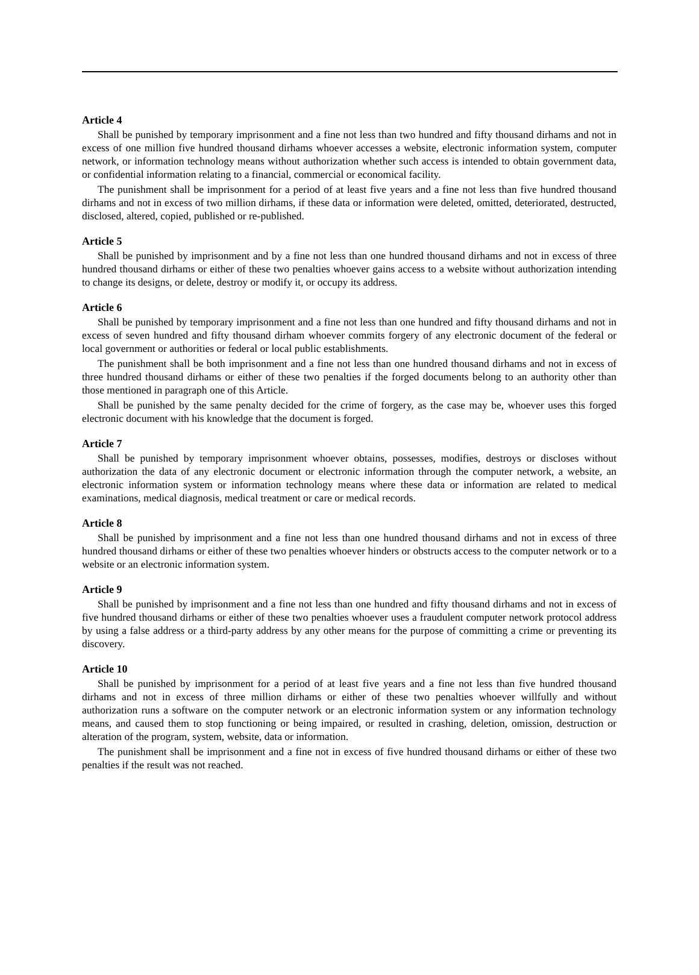Article 4
Shall be punished by temporary imprisonment and a fine not less than two hundred and fifty thousand dirhams and not in excess of one million five hundred thousand dirhams whoever accesses a website, electronic information system, computer network, or information technology means without authorization whether such access is intended to obtain government data, or confidential information relating to a financial, commercial or economical facility.
The punishment shall be imprisonment for a period of at least five years and a fine not less than five hundred thousand dirhams and not in excess of two million dirhams, if these data or information were deleted, omitted, deteriorated, destructed, disclosed, altered, copied, published or re-published.
Article 5
Shall be punished by imprisonment and by a fine not less than one hundred thousand dirhams and not in excess of three hundred thousand dirhams or either of these two penalties whoever gains access to a website without authorization intending to change its designs, or delete, destroy or modify it, or occupy its address.
Article 6
Shall be punished by temporary imprisonment and a fine not less than one hundred and fifty thousand dirhams and not in excess of seven hundred and fifty thousand dirham whoever commits forgery of any electronic document of the federal or local government or authorities or federal or local public establishments.
The punishment shall be both imprisonment and a fine not less than one hundred thousand dirhams and not in excess of three hundred thousand dirhams or either of these two penalties if the forged documents belong to an authority other than those mentioned in paragraph one of this Article.
Shall be punished by the same penalty decided for the crime of forgery, as the case may be, whoever uses this forged electronic document with his knowledge that the document is forged.
Article 7
Shall be punished by temporary imprisonment whoever obtains, possesses, modifies, destroys or discloses without authorization the data of any electronic document or electronic information through the computer network, a website, an electronic information system or information technology means where these data or information are related to medical examinations, medical diagnosis, medical treatment or care or medical records.
Article 8
Shall be punished by imprisonment and a fine not less than one hundred thousand dirhams and not in excess of three hundred thousand dirhams or either of these two penalties whoever hinders or obstructs access to the computer network or to a website or an electronic information system.
Article 9
Shall be punished by imprisonment and a fine not less than one hundred and fifty thousand dirhams and not in excess of five hundred thousand dirhams or either of these two penalties whoever uses a fraudulent computer network protocol address by using a false address or a third-party address by any other means for the purpose of committing a crime or preventing its discovery.
Article 10
Shall be punished by imprisonment for a period of at least five years and a fine not less than five hundred thousand dirhams and not in excess of three million dirhams or either of these two penalties whoever willfully and without authorization runs a software on the computer network or an electronic information system or any information technology means, and caused them to stop functioning or being impaired, or resulted in crashing, deletion, omission, destruction or alteration of the program, system, website, data or information.
The punishment shall be imprisonment and a fine not in excess of five hundred thousand dirhams or either of these two penalties if the result was not reached.